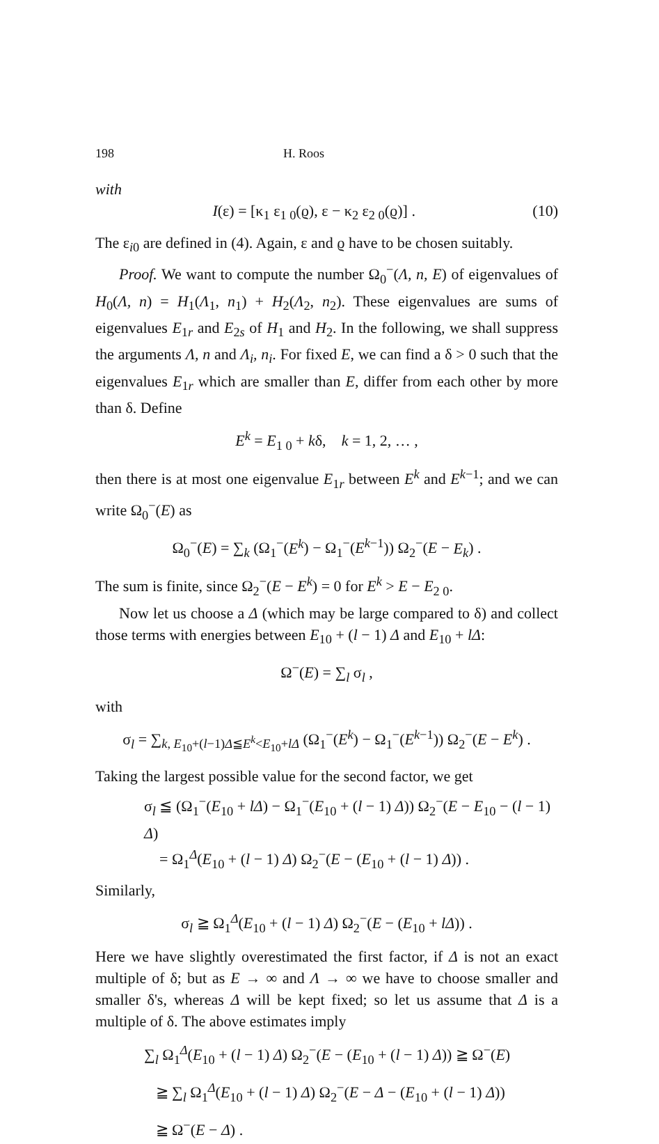198 H. Roos
with
I(ε) = [κ<sub>1</sub> ε<sub>1 0</sub>(ϱ), ε − κ<sub>2</sub> ε<sub>2 0</sub>(ϱ)] . (10)
The ε<sub>i0</sub> are defined in (4). Again, ε and ϱ have to be chosen suitably.
Proof. We want to compute the number Ω<sub>0</sub><sup>−</sup>(Λ, n, E) of eigenvalues of H<sub>0</sub>(Λ, n) = H<sub>1</sub>(Λ<sub>1</sub>, n<sub>1</sub>) + H<sub>2</sub>(Λ<sub>2</sub>, n<sub>2</sub>). These eigenvalues are sums of eigenvalues E<sub>1r</sub> and E<sub>2s</sub> of H<sub>1</sub> and H<sub>2</sub>. In the following, we shall suppress the arguments Λ, n and Λ<sub>i</sub>, n<sub>i</sub>. For fixed E, we can find a δ > 0 such that the eigenvalues E<sub>1r</sub> which are smaller than E, differ from each other by more than δ. Define
E<sup>k</sup> = E<sub>1 0</sub> + kδ, k = 1, 2, … ,
then there is at most one eigenvalue E<sub>1r</sub> between E<sup>k</sup> and E<sup>k−1</sup>; and we can write Ω<sub>0</sub><sup>−</sup>(E) as
Ω<sub>0</sub><sup>−</sup>(E) = ∑<sub>k</sub> (Ω<sub>1</sub><sup>−</sup>(E<sup>k</sup>) − Ω<sub>1</sub><sup>−</sup>(E<sup>k−1</sup>)) Ω<sub>2</sub><sup>−</sup>(E − E<sub>k</sub>) .
The sum is finite, since Ω<sub>2</sub><sup>−</sup>(E − E<sup>k</sup>) = 0 for E<sup>k</sup> > E − E<sub>2 0</sub>.
Now let us choose a Δ (which may be large compared to δ) and collect those terms with energies between E<sub>10</sub> + (l − 1) Δ and E<sub>10</sub> + lΔ:
Ω<sup>−</sup>(E) = ∑<sub>l</sub> σ<sub>l</sub> ,
with
σ<sub>l</sub> = ∑<sub>k, E<sub>10</sub>+(l−1)Δ≦E<sup>k</sup><E<sub>10</sub>+lΔ</sub> (Ω<sub>1</sub><sup>−</sup>(E<sup>k</sup>) − Ω<sub>1</sub><sup>−</sup>(E<sup>k−1</sup>)) Ω<sub>2</sub><sup>−</sup>(E − E<sup>k</sup>) .
Taking the largest possible value for the second factor, we get
σ<sub>l</sub> ≦ (Ω<sub>1</sub><sup>−</sup>(E<sub>10</sub> + lΔ) − Ω<sub>1</sub><sup>−</sup>(E<sub>10</sub> + (l − 1) Δ)) Ω<sub>2</sub><sup>−</sup>(E − E<sub>10</sub> − (l − 1) Δ)
= Ω<sub>1</sub><sup>Δ</sup>(E<sub>10</sub> + (l − 1) Δ) Ω<sub>2</sub><sup>−</sup>(E − (E<sub>10</sub> + (l − 1) Δ)) .
Similarly,
σ<sub>l</sub> ≧ Ω<sub>1</sub><sup>Δ</sup>(E<sub>10</sub> + (l − 1) Δ) Ω<sub>2</sub><sup>−</sup>(E − (E<sub>10</sub> + lΔ)) .
Here we have slightly overestimated the first factor, if Δ is not an exact multiple of δ; but as E → ∞ and Λ → ∞ we have to choose smaller and smaller δ's, whereas Δ will be kept fixed; so let us assume that Δ is a multiple of δ. The above estimates imply
∑<sub>l</sub> Ω<sub>1</sub><sup>Δ</sup>(E<sub>10</sub> + (l − 1) Δ) Ω<sub>2</sub><sup>−</sup>(E − (E<sub>10</sub> + (l − 1) Δ)) ≧ Ω<sup>−</sup>(E)
≧ ∑<sub>l</sub> Ω<sub>1</sub><sup>Δ</sup>(E<sub>10</sub> + (l − 1) Δ) Ω<sub>2</sub><sup>−</sup>(E − Δ − (E<sub>10</sub> + (l − 1) Δ))
≧ Ω<sup>−</sup>(E − Δ) .